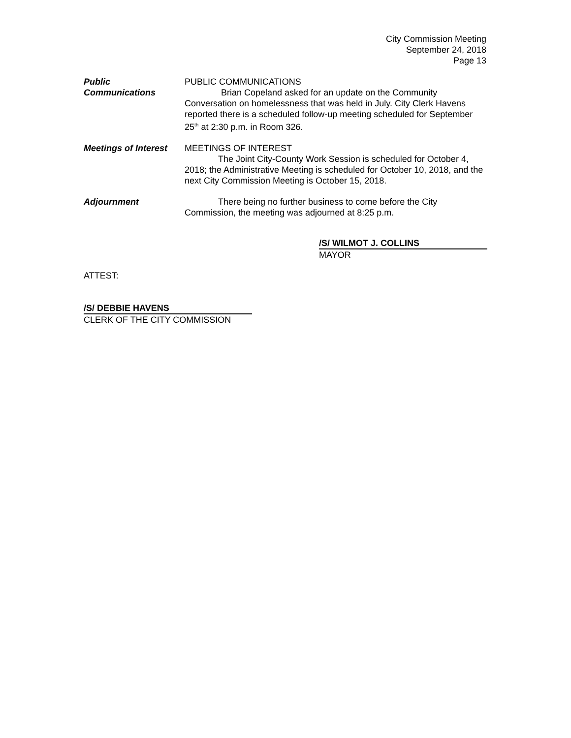City Commission Meeting
September 24, 2018
Page 13
Public
Communications
PUBLIC COMMUNICATIONS
Brian Copeland asked for an update on the Community Conversation on homelessness that was held in July. City Clerk Havens reported there is a scheduled follow-up meeting scheduled for September 25<sup>th</sup> at 2:30 p.m. in Room 326.
Meetings of Interest
MEETINGS OF INTEREST
The Joint City-County Work Session is scheduled for October 4, 2018; the Administrative Meeting is scheduled for October 10, 2018, and the next City Commission Meeting is October 15, 2018.
Adjournment There being no further business to come before the City Commission, the meeting was adjourned at 8:25 p.m.
/S/ WILMOT J. COLLINS
MAYOR
ATTEST:
/S/ DEBBIE HAVENS
CLERK OF THE CITY COMMISSION